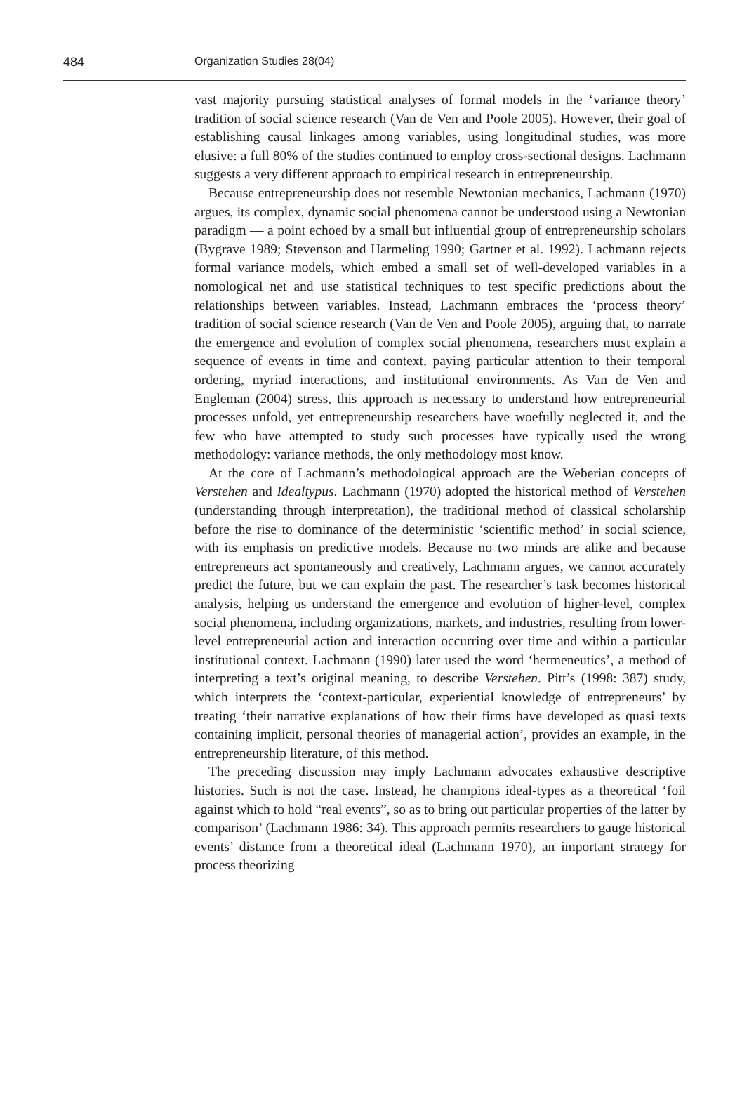484 Organization Studies 28(04)
vast majority pursuing statistical analyses of formal models in the ‘variance theory’ tradition of social science research (Van de Ven and Poole 2005). However, their goal of establishing causal linkages among variables, using longitudinal studies, was more elusive: a full 80% of the studies continued to employ cross-sectional designs. Lachmann suggests a very different approach to empirical research in entrepreneurship.
Because entrepreneurship does not resemble Newtonian mechanics, Lachmann (1970) argues, its complex, dynamic social phenomena cannot be understood using a Newtonian paradigm — a point echoed by a small but influential group of entrepreneurship scholars (Bygrave 1989; Stevenson and Harmeling 1990; Gartner et al. 1992). Lachmann rejects formal variance models, which embed a small set of well-developed variables in a nomological net and use statistical techniques to test specific predictions about the relationships between variables. Instead, Lachmann embraces the ‘process theory’ tradition of social science research (Van de Ven and Poole 2005), arguing that, to narrate the emergence and evolution of complex social phenomena, researchers must explain a sequence of events in time and context, paying particular attention to their temporal ordering, myriad interactions, and institutional environments. As Van de Ven and Engleman (2004) stress, this approach is necessary to understand how entrepreneurial processes unfold, yet entrepreneurship researchers have woefully neglected it, and the few who have attempted to study such processes have typically used the wrong methodology: variance methods, the only methodology most know.
At the core of Lachmann’s methodological approach are the Weberian concepts of Verstehen and Idealtypus. Lachmann (1970) adopted the historical method of Verstehen (understanding through interpretation), the traditional method of classical scholarship before the rise to dominance of the deterministic ‘scientific method’ in social science, with its emphasis on predictive models. Because no two minds are alike and because entrepreneurs act spontaneously and creatively, Lachmann argues, we cannot accurately predict the future, but we can explain the past. The researcher’s task becomes historical analysis, helping us understand the emergence and evolution of higher-level, complex social phenomena, including organizations, markets, and industries, resulting from lower-level entrepreneurial action and interaction occurring over time and within a particular institutional context. Lachmann (1990) later used the word ‘hermeneutics’, a method of interpreting a text’s original meaning, to describe Verstehen. Pitt’s (1998: 387) study, which interprets the ‘context-particular, experiential knowledge of entrepreneurs’ by treating ‘their narrative explanations of how their firms have developed as quasi texts containing implicit, personal theories of managerial action’, provides an example, in the entrepreneurship literature, of this method.
The preceding discussion may imply Lachmann advocates exhaustive descriptive histories. Such is not the case. Instead, he champions ideal-types as a theoretical ‘foil against which to hold “real events”, so as to bring out particular properties of the latter by comparison’ (Lachmann 1986: 34). This approach permits researchers to gauge historical events’ distance from a theoretical ideal (Lachmann 1970), an important strategy for process theorizing